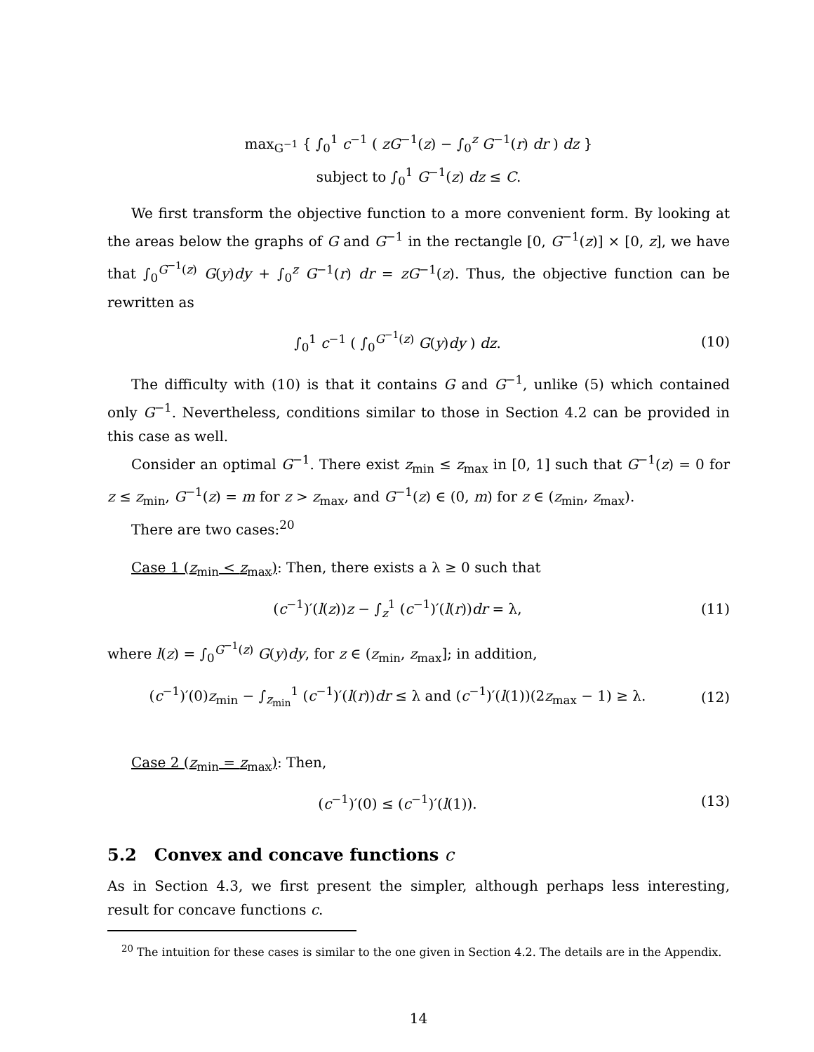max<sub>G<sup>−1</sup></sub> { ∫<sub>0</sub><sup>1</sup> c<sup>−1</sup> ( zG<sup>−1</sup>(z) − ∫<sub>0</sub><sup>z</sup> G<sup>−1</sup>(r) dr ) dz }
subject to ∫<sub>0</sub><sup>1</sup> G<sup>−1</sup>(z) dz ≤ C.
We first transform the objective function to a more convenient form. By looking at the areas below the graphs of G and G<sup>−1</sup> in the rectangle [0, G<sup>−1</sup>(z)] × [0, z], we have that ∫<sub>0</sub><sup>G<sup>−1</sup>(z)</sup> G(y)dy + ∫<sub>0</sub><sup>z</sup> G<sup>−1</sup>(r) dr = zG<sup>−1</sup>(z). Thus, the objective function can be rewritten as
∫<sub>0</sub><sup>1</sup> c<sup>−1</sup> ( ∫<sub>0</sub><sup>G<sup>−1</sup>(z)</sup> G(y)dy ) dz.
(10)
The difficulty with (10) is that it contains G and G<sup>−1</sup>, unlike (5) which contained only G<sup>−1</sup>. Nevertheless, conditions similar to those in Section 4.2 can be provided in this case as well.
Consider an optimal G<sup>−1</sup>. There exist z<sub>min</sub> ≤ z<sub>max</sub> in [0, 1] such that G<sup>−1</sup>(z) = 0 for z ≤ z<sub>min</sub>, G<sup>−1</sup>(z) = m for z > z<sub>max</sub>, and G<sup>−1</sup>(z) ∈ (0, m) for z ∈ (z<sub>min</sub>, z<sub>max</sub>).
There are two cases:<sup>20</sup>
Case 1 (z<sub>min</sub> < z<sub>max</sub>): Then, there exists a λ ≥ 0 such that
(c<sup>−1</sup>)′(l(z))z − ∫<sub>z</sub><sup>1</sup> (c<sup>−1</sup>)′(l(r))dr = λ,
(11)
where l(z) = ∫<sub>0</sub><sup>G<sup>−1</sup>(z)</sup> G(y)dy, for z ∈ (z<sub>min</sub>, z<sub>max</sub>]; in addition,
(c<sup>−1</sup>)′(0)z<sub>min</sub> − ∫<sub>z<sub>min</sub></sub><sup>1</sup> (c<sup>−1</sup>)′(l(r))dr ≤ λ and (c<sup>−1</sup>)′(l(1))(2z<sub>max</sub> − 1) ≥ λ.
(12)
Case 2 (z<sub>min</sub> = z<sub>max</sub>): Then,
(c<sup>−1</sup>)′(0) ≤ (c<sup>−1</sup>)′(l(1)). (13)
5.2 Convex and concave functions c
As in Section 4.3, we first present the simpler, although perhaps less interesting, result for concave functions c.
<sup>20</sup> The intuition for these cases is similar to the one given in Section 4.2. The details are in the Appendix.
14